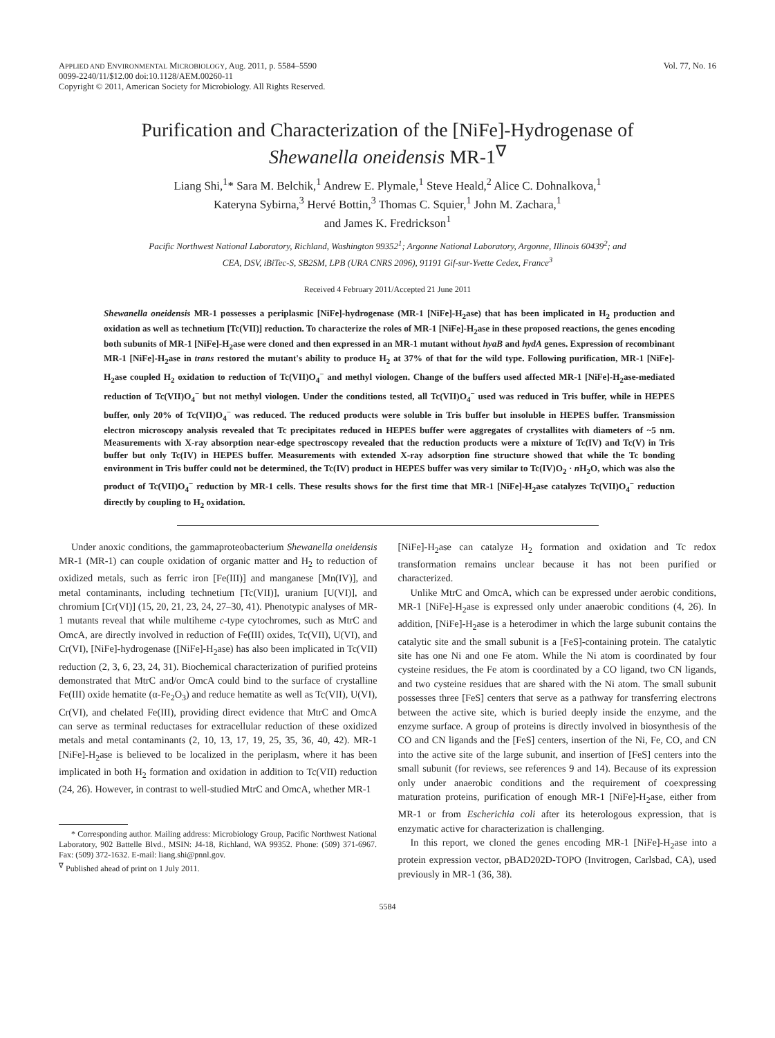APPLIED AND ENVIRONMENTAL MICROBIOLOGY, Aug. 2011, p. 5584–5590
0099-2240/11/$12.00 doi:10.1128/AEM.00260-11
Copyright © 2011, American Society for Microbiology. All Rights Reserved.
Vol. 77, No. 16
Purification and Characterization of the [NiFe]-Hydrogenase of
Shewanella oneidensis MR-1<sup>∇</sup>
Liang Shi,<sup>1</sup>* Sara M. Belchik,<sup>1</sup> Andrew E. Plymale,<sup>1</sup> Steve Heald,<sup>2</sup> Alice C. Dohnalkova,<sup>1</sup>
Kateryna Sybirna,<sup>3</sup> Hervé Bottin,<sup>3</sup> Thomas C. Squier,<sup>1</sup> John M. Zachara,<sup>1</sup>
and James K. Fredrickson<sup>1</sup>
Pacific Northwest National Laboratory, Richland, Washington 99352<sup>1</sup>; Argonne National Laboratory, Argonne, Illinois 60439<sup>2</sup>; and
CEA, DSV, iBiTec-S, SB2SM, LPB (URA CNRS 2096), 91191 Gif-sur-Yvette Cedex, France<sup>3</sup>
Received 4 February 2011/Accepted 21 June 2011
Shewanella oneidensis MR-1 possesses a periplasmic [NiFe]-hydrogenase (MR-1 [NiFe]-H<sub>2</sub>ase) that has been implicated in H<sub>2</sub> production and oxidation as well as technetium [Tc(VII)] reduction. To characterize the roles of MR-1 [NiFe]-H<sub>2</sub>ase in these proposed reactions, the genes encoding both subunits of MR-1 [NiFe]-H<sub>2</sub>ase were cloned and then expressed in an MR-1 mutant without hyaB and hydA genes. Expression of recombinant MR-1 [NiFe]-H<sub>2</sub>ase in trans restored the mutant's ability to produce H<sub>2</sub> at 37% of that for the wild type. Following purification, MR-1 [NiFe]-H<sub>2</sub>ase coupled H<sub>2</sub> oxidation to reduction of Tc(VII)O<sub>4</sub><sup>−</sup> and methyl viologen. Change of the buffers used affected MR-1 [NiFe]-H<sub>2</sub>ase-mediated reduction of Tc(VII)O<sub>4</sub><sup>−</sup> but not methyl viologen. Under the conditions tested, all Tc(VII)O<sub>4</sub><sup>−</sup> used was reduced in Tris buffer, while in HEPES buffer, only 20% of Tc(VII)O<sub>4</sub><sup>−</sup> was reduced. The reduced products were soluble in Tris buffer but insoluble in HEPES buffer. Transmission electron microscopy analysis revealed that Tc precipitates reduced in HEPES buffer were aggregates of crystallites with diameters of ~5 nm. Measurements with X-ray absorption near-edge spectroscopy revealed that the reduction products were a mixture of Tc(IV) and Tc(V) in Tris buffer but only Tc(IV) in HEPES buffer. Measurements with extended X-ray adsorption fine structure showed that while the Tc bonding environment in Tris buffer could not be determined, the Tc(IV) product in HEPES buffer was very similar to Tc(IV)O<sub>2</sub> · n H<sub>2</sub>O, which was also the product of Tc(VII)O<sub>4</sub><sup>−</sup> reduction by MR-1 cells. These results shows for the first time that MR-1 [NiFe]-H<sub>2</sub>ase catalyzes Tc(VII)O<sub>4</sub><sup>−</sup> reduction directly by coupling to H<sub>2</sub> oxidation.
Under anoxic conditions, the gammaproteobacterium Shewanella oneidensis MR-1 (MR-1) can couple oxidation of organic matter and H<sub>2</sub> to reduction of oxidized metals, such as ferric iron [Fe(III)] and manganese [Mn(IV)], and metal contaminants, including technetium [Tc(VII)], uranium [U(VI)], and chromium [Cr(VI)] (15, 20, 21, 23, 24, 27–30, 41). Phenotypic analyses of MR-1 mutants reveal that while multiheme c-type cytochromes, such as MtrC and OmcA, are directly involved in reduction of Fe(III) oxides, Tc(VII), U(VI), and Cr(VI), [NiFe]-hydrogenase ([NiFe]-H<sub>2</sub>ase) has also been implicated in Tc(VII) reduction (2, 3, 6, 23, 24, 31). Biochemical characterization of purified proteins demonstrated that MtrC and/or OmcA could bind to the surface of crystalline Fe(III) oxide hematite (α-Fe<sub>2</sub>O<sub>3</sub>) and reduce hematite as well as Tc(VII), U(VI), Cr(VI), and chelated Fe(III), providing direct evidence that MtrC and OmcA can serve as terminal reductases for extracellular reduction of these oxidized metals and metal contaminants (2, 10, 13, 17, 19, 25, 35, 36, 40, 42). MR-1 [NiFe]-H<sub>2</sub>ase is believed to be localized in the periplasm, where it has been implicated in both H<sub>2</sub> formation and oxidation in addition to Tc(VII) reduction (24, 26). However, in contrast to well-studied MtrC and OmcA, whether MR-1
* Corresponding author. Mailing address: Microbiology Group, Pacific Northwest National Laboratory, 902 Battelle Blvd., MSIN: J4-18, Richland, WA 99352. Phone: (509) 371-6967. Fax: (509) 372-1632. E-mail: liang.shi@pnnl.gov.
<sup>∇</sup> Published ahead of print on 1 July 2011.
[NiFe]-H<sub>2</sub>ase can catalyze H<sub>2</sub> formation and oxidation and Tc redox transformation remains unclear because it has not been purified or characterized.
Unlike MtrC and OmcA, which can be expressed under aerobic conditions, MR-1 [NiFe]-H<sub>2</sub>ase is expressed only under anaerobic conditions (4, 26). In addition, [NiFe]-H<sub>2</sub>ase is a heterodimer in which the large subunit contains the catalytic site and the small subunit is a [FeS]-containing protein. The catalytic site has one Ni and one Fe atom. While the Ni atom is coordinated by four cysteine residues, the Fe atom is coordinated by a CO ligand, two CN ligands, and two cysteine residues that are shared with the Ni atom. The small subunit possesses three [FeS] centers that serve as a pathway for transferring electrons between the active site, which is buried deeply inside the enzyme, and the enzyme surface. A group of proteins is directly involved in biosynthesis of the CO and CN ligands and the [FeS] centers, insertion of the Ni, Fe, CO, and CN into the active site of the large subunit, and insertion of [FeS] centers into the small subunit (for reviews, see references 9 and 14). Because of its expression only under anaerobic conditions and the requirement of coexpressing maturation proteins, purification of enough MR-1 [NiFe]-H<sub>2</sub>ase, either from MR-1 or from Escherichia coli after its heterologous expression, that is enzymatic active for characterization is challenging.
In this report, we cloned the genes encoding MR-1 [NiFe]-H<sub>2</sub>ase into a protein expression vector, pBAD202D-TOPO (Invitrogen, Carlsbad, CA), used previously in MR-1 (36, 38).
5584